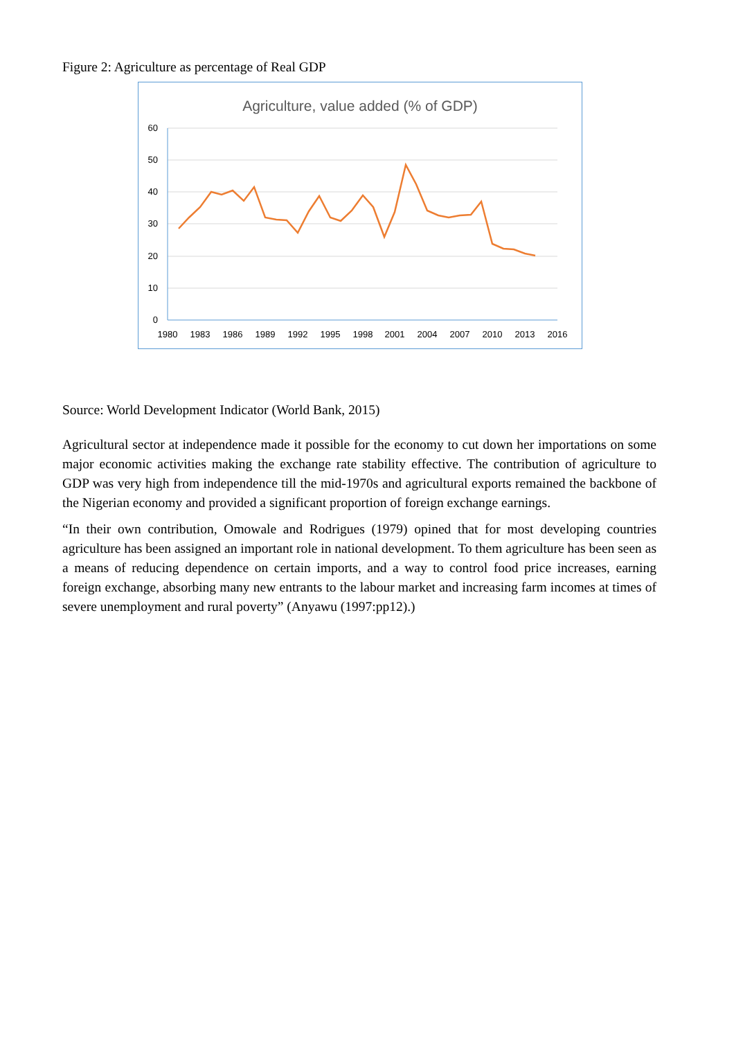Figure 2: Agriculture as percentage of Real GDP
Agriculture, value added (% of GDP)
60
50
40
30
20
10
0
1980
1983
1986
1989
1992
1995
1998
2001
2004
2007
2010
2013
2016
Source: World Development Indicator (World Bank, 2015)
Agricultural sector at independence made it possible for the economy to cut down her importations on some major economic activities making the exchange rate stability effective. The contribution of agriculture to GDP was very high from independence till the mid-1970s and agricultural exports remained the backbone of the Nigerian economy and provided a significant proportion of foreign exchange earnings.
“In their own contribution, Omowale and Rodrigues (1979) opined that for most developing countries agriculture has been assigned an important role in national development. To them agriculture has been seen as a means of reducing dependence on certain imports, and a way to control food price increases, earning foreign exchange, absorbing many new entrants to the labour market and increasing farm incomes at times of severe unemployment and rural poverty” (Anyawu (1997:pp12).)